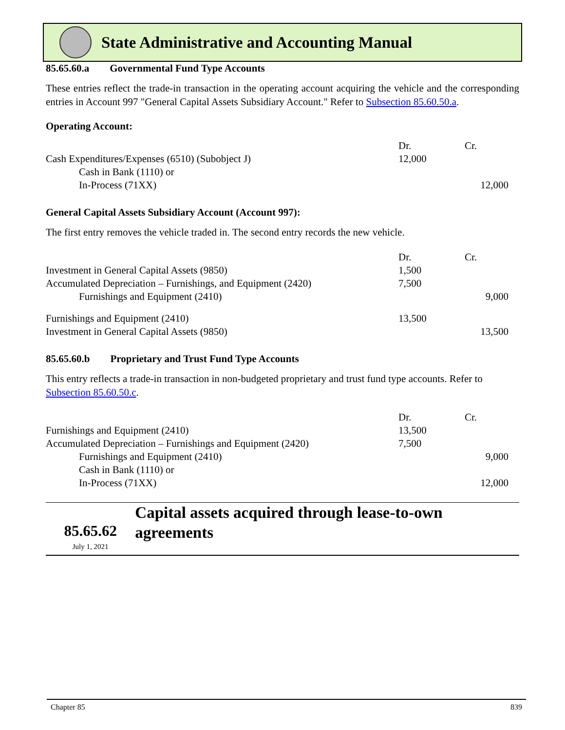State Administrative and Accounting Manual
85.65.60.a Governmental Fund Type Accounts
These entries reflect the trade-in transaction in the operating account acquiring the vehicle and the corresponding entries in Account 997 "General Capital Assets Subsidiary Account." Refer to Subsection 85.60.50.a.
Operating Account:
| | Dr. | Cr. |
| --- | --- | --- |
| Cash Expenditures/Expenses (6510) (Subobject J) | 12,000 | |
| Cash in Bank (1110) or | | |
| In-Process (71XX) | | 12,000 |
General Capital Assets Subsidiary Account (Account 997):
The first entry removes the vehicle traded in. The second entry records the new vehicle.
| | Dr. | Cr. |
| --- | --- | --- |
| Investment in General Capital Assets (9850) | 1,500 | |
| Accumulated Depreciation – Furnishings, and Equipment (2420) | 7,500 | |
| Furnishings and Equipment (2410) | | 9,000 |
| Furnishings and Equipment (2410) | 13,500 | |
| Investment in General Capital Assets (9850) | | 13,500 |
85.65.60.b Proprietary and Trust Fund Type Accounts
This entry reflects a trade-in transaction in non-budgeted proprietary and trust fund type accounts. Refer to Subsection 85.60.50.c.
| | Dr. | Cr. |
| --- | --- | --- |
| Furnishings and Equipment (2410) | 13,500 | |
| Accumulated Depreciation – Furnishings and Equipment (2420) | 7,500 | |
| Furnishings and Equipment (2410) | | 9,000 |
| Cash in Bank (1110) or | | |
| In-Process (71XX) | | 12,000 |
85.65.62
July 1, 2021
Capital assets acquired through lease-to-own agreements
Chapter 85 839